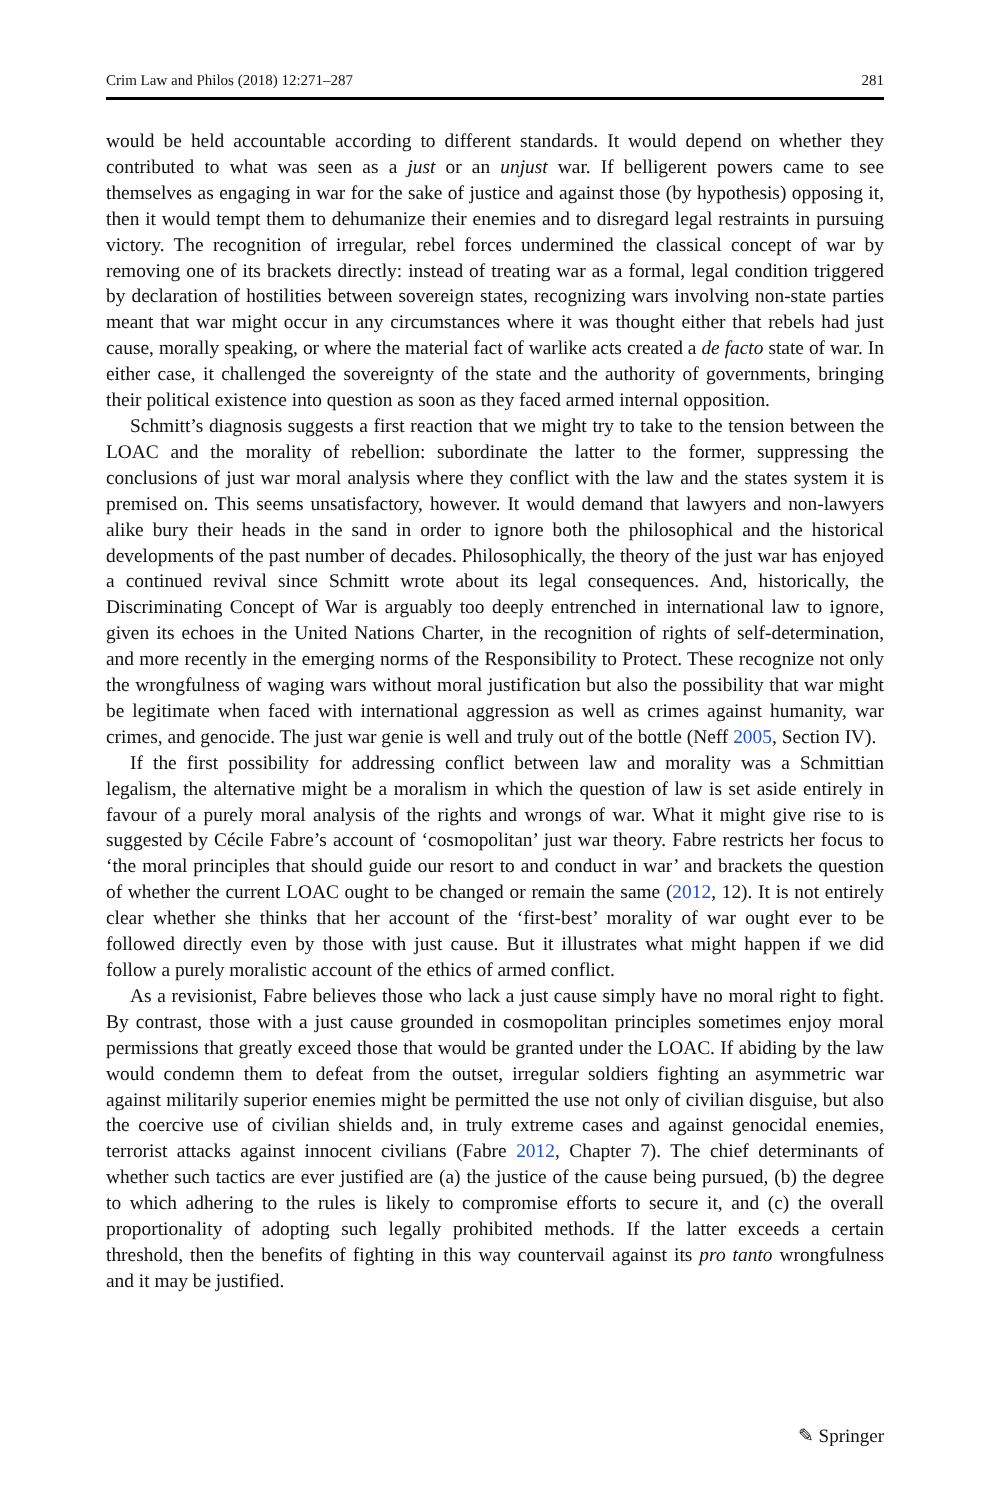Crim Law and Philos (2018) 12:271–287 281
would be held accountable according to different standards. It would depend on whether they contributed to what was seen as a just or an unjust war. If belligerent powers came to see themselves as engaging in war for the sake of justice and against those (by hypothesis) opposing it, then it would tempt them to dehumanize their enemies and to disregard legal restraints in pursuing victory. The recognition of irregular, rebel forces undermined the classical concept of war by removing one of its brackets directly: instead of treating war as a formal, legal condition triggered by declaration of hostilities between sovereign states, recognizing wars involving non-state parties meant that war might occur in any circumstances where it was thought either that rebels had just cause, morally speaking, or where the material fact of warlike acts created a de facto state of war. In either case, it challenged the sovereignty of the state and the authority of governments, bringing their political existence into question as soon as they faced armed internal opposition.
Schmitt’s diagnosis suggests a first reaction that we might try to take to the tension between the LOAC and the morality of rebellion: subordinate the latter to the former, suppressing the conclusions of just war moral analysis where they conflict with the law and the states system it is premised on. This seems unsatisfactory, however. It would demand that lawyers and non-lawyers alike bury their heads in the sand in order to ignore both the philosophical and the historical developments of the past number of decades. Philosophically, the theory of the just war has enjoyed a continued revival since Schmitt wrote about its legal consequences. And, historically, the Discriminating Concept of War is arguably too deeply entrenched in international law to ignore, given its echoes in the United Nations Charter, in the recognition of rights of self-determination, and more recently in the emerging norms of the Responsibility to Protect. These recognize not only the wrongfulness of waging wars without moral justification but also the possibility that war might be legitimate when faced with international aggression as well as crimes against humanity, war crimes, and genocide. The just war genie is well and truly out of the bottle (Neff 2005, Section IV).
If the first possibility for addressing conflict between law and morality was a Schmittian legalism, the alternative might be a moralism in which the question of law is set aside entirely in favour of a purely moral analysis of the rights and wrongs of war. What it might give rise to is suggested by Cécile Fabre’s account of ‘cosmopolitan’ just war theory. Fabre restricts her focus to ‘the moral principles that should guide our resort to and conduct in war’ and brackets the question of whether the current LOAC ought to be changed or remain the same (2012, 12). It is not entirely clear whether she thinks that her account of the ‘first-best’ morality of war ought ever to be followed directly even by those with just cause. But it illustrates what might happen if we did follow a purely moralistic account of the ethics of armed conflict.
As a revisionist, Fabre believes those who lack a just cause simply have no moral right to fight. By contrast, those with a just cause grounded in cosmopolitan principles sometimes enjoy moral permissions that greatly exceed those that would be granted under the LOAC. If abiding by the law would condemn them to defeat from the outset, irregular soldiers fighting an asymmetric war against militarily superior enemies might be permitted the use not only of civilian disguise, but also the coercive use of civilian shields and, in truly extreme cases and against genocidal enemies, terrorist attacks against innocent civilians (Fabre 2012, Chapter 7). The chief determinants of whether such tactics are ever justified are (a) the justice of the cause being pursued, (b) the degree to which adhering to the rules is likely to compromise efforts to secure it, and (c) the overall proportionality of adopting such legally prohibited methods. If the latter exceeds a certain threshold, then the benefits of fighting in this way countervail against its pro tanto wrongfulness and it may be justified.
✎ Springer